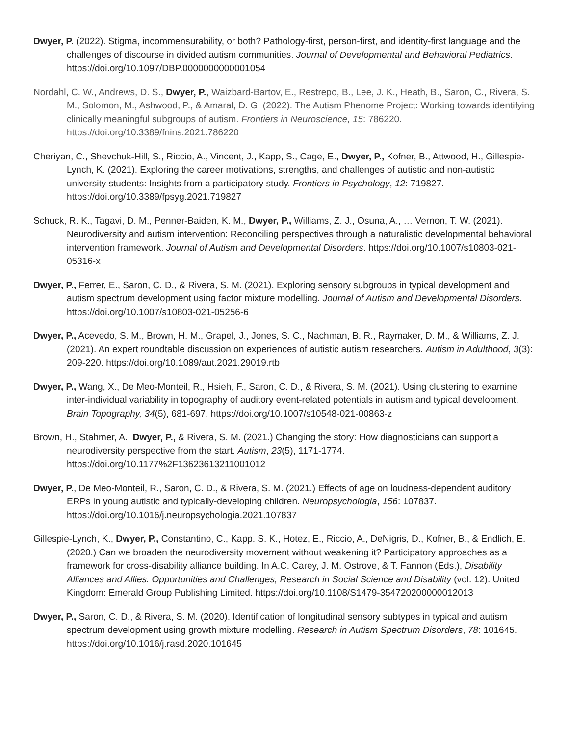Dwyer, P. (2022). Stigma, incommensurability, or both? Pathology-first, person-first, and identity-first language and the challenges of discourse in divided autism communities. Journal of Developmental and Behavioral Pediatrics. https://doi.org/10.1097/DBP.0000000000001054
Nordahl, C. W., Andrews, D. S., Dwyer, P., Waizbard-Bartov, E., Restrepo, B., Lee, J. K., Heath, B., Saron, C., Rivera, S. M., Solomon, M., Ashwood, P., & Amaral, D. G. (2022). The Autism Phenome Project: Working towards identifying clinically meaningful subgroups of autism. Frontiers in Neuroscience, 15: 786220. https://doi.org/10.3389/fnins.2021.786220
Cheriyan, C., Shevchuk-Hill, S., Riccio, A., Vincent, J., Kapp, S., Cage, E., Dwyer, P., Kofner, B., Attwood, H., Gillespie-Lynch, K. (2021). Exploring the career motivations, strengths, and challenges of autistic and non-autistic university students: Insights from a participatory study. Frontiers in Psychology, 12: 719827. https://doi.org/10.3389/fpsyg.2021.719827
Schuck, R. K., Tagavi, D. M., Penner-Baiden, K. M., Dwyer, P., Williams, Z. J., Osuna, A., … Vernon, T. W. (2021). Neurodiversity and autism intervention: Reconciling perspectives through a naturalistic developmental behavioral intervention framework. Journal of Autism and Developmental Disorders. https://doi.org/10.1007/s10803-021-05316-x
Dwyer, P., Ferrer, E., Saron, C. D., & Rivera, S. M. (2021). Exploring sensory subgroups in typical development and autism spectrum development using factor mixture modelling. Journal of Autism and Developmental Disorders. https://doi.org/10.1007/s10803-021-05256-6
Dwyer, P., Acevedo, S. M., Brown, H. M., Grapel, J., Jones, S. C., Nachman, B. R., Raymaker, D. M., & Williams, Z. J. (2021). An expert roundtable discussion on experiences of autistic autism researchers. Autism in Adulthood, 3(3): 209-220. https://doi.org/10.1089/aut.2021.29019.rtb
Dwyer, P., Wang, X., De Meo-Monteil, R., Hsieh, F., Saron, C. D., & Rivera, S. M. (2021). Using clustering to examine inter-individual variability in topography of auditory event-related potentials in autism and typical development. Brain Topography, 34(5), 681-697. https://doi.org/10.1007/s10548-021-00863-z
Brown, H., Stahmer, A., Dwyer, P., & Rivera, S. M. (2021.) Changing the story: How diagnosticians can support a neurodiversity perspective from the start. Autism, 23(5), 1171-1774. https://doi.org/10.1177%2F13623613211001012
Dwyer, P., De Meo-Monteil, R., Saron, C. D., & Rivera, S. M. (2021.) Effects of age on loudness-dependent auditory ERPs in young autistic and typically-developing children. Neuropsychologia, 156: 107837. https://doi.org/10.1016/j.neuropsychologia.2021.107837
Gillespie-Lynch, K., Dwyer, P., Constantino, C., Kapp. S. K., Hotez, E., Riccio, A., DeNigris, D., Kofner, B., & Endlich, E. (2020.) Can we broaden the neurodiversity movement without weakening it? Participatory approaches as a framework for cross-disability alliance building. In A.C. Carey, J. M. Ostrove, & T. Fannon (Eds.), Disability Alliances and Allies: Opportunities and Challenges, Research in Social Science and Disability (vol. 12). United Kingdom: Emerald Group Publishing Limited. https://doi.org/10.1108/S1479-354720200000012013
Dwyer, P., Saron, C. D., & Rivera, S. M. (2020). Identification of longitudinal sensory subtypes in typical and autism spectrum development using growth mixture modelling. Research in Autism Spectrum Disorders, 78: 101645. https://doi.org/10.1016/j.rasd.2020.101645